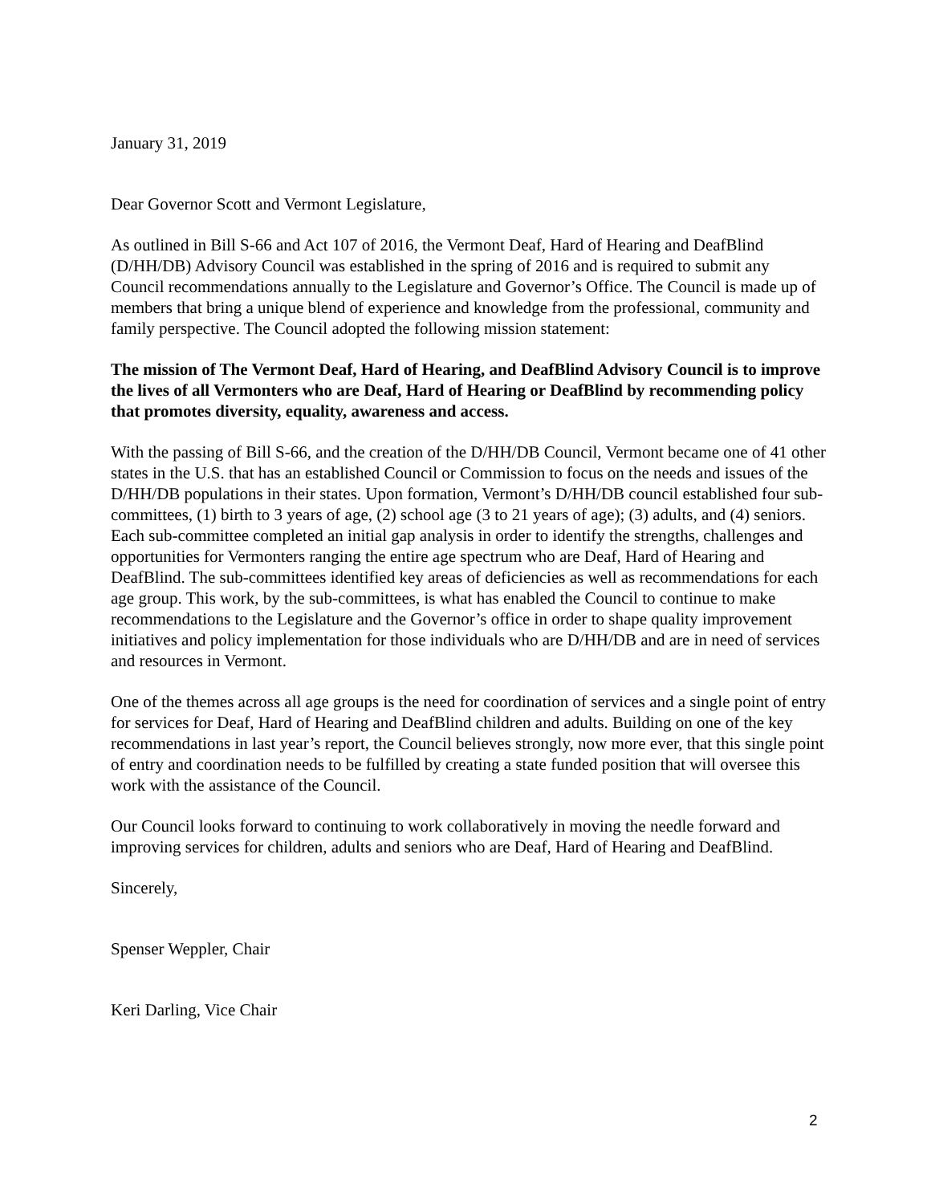January 31, 2019
Dear Governor Scott and Vermont Legislature,
As outlined in Bill S-66 and Act 107 of 2016, the Vermont Deaf, Hard of Hearing and DeafBlind (D/HH/DB) Advisory Council was established in the spring of 2016 and is required to submit any Council recommendations annually to the Legislature and Governor’s Office. The Council is made up of members that bring a unique blend of experience and knowledge from the professional, community and family perspective. The Council adopted the following mission statement:
The mission of The Vermont Deaf, Hard of Hearing, and DeafBlind Advisory Council is to improve the lives of all Vermonters who are Deaf, Hard of Hearing or DeafBlind by recommending policy that promotes diversity, equality, awareness and access.
With the passing of Bill S-66, and the creation of the D/HH/DB Council, Vermont became one of 41 other states in the U.S. that has an established Council or Commission to focus on the needs and issues of the D/HH/DB populations in their states. Upon formation, Vermont’s D/HH/DB council established four sub-committees, (1) birth to 3 years of age, (2) school age (3 to 21 years of age); (3) adults, and (4) seniors. Each sub-committee completed an initial gap analysis in order to identify the strengths, challenges and opportunities for Vermonters ranging the entire age spectrum who are Deaf, Hard of Hearing and DeafBlind. The sub-committees identified key areas of deficiencies as well as recommendations for each age group. This work, by the sub-committees, is what has enabled the Council to continue to make recommendations to the Legislature and the Governor’s office in order to shape quality improvement initiatives and policy implementation for those individuals who are D/HH/DB and are in need of services and resources in Vermont.
One of the themes across all age groups is the need for coordination of services and a single point of entry for services for Deaf, Hard of Hearing and DeafBlind children and adults. Building on one of the key recommendations in last year’s report, the Council believes strongly, now more ever, that this single point of entry and coordination needs to be fulfilled by creating a state funded position that will oversee this work with the assistance of the Council.
Our Council looks forward to continuing to work collaboratively in moving the needle forward and improving services for children, adults and seniors who are Deaf, Hard of Hearing and DeafBlind.
Sincerely,
Spenser Weppler, Chair
Keri Darling, Vice Chair
2